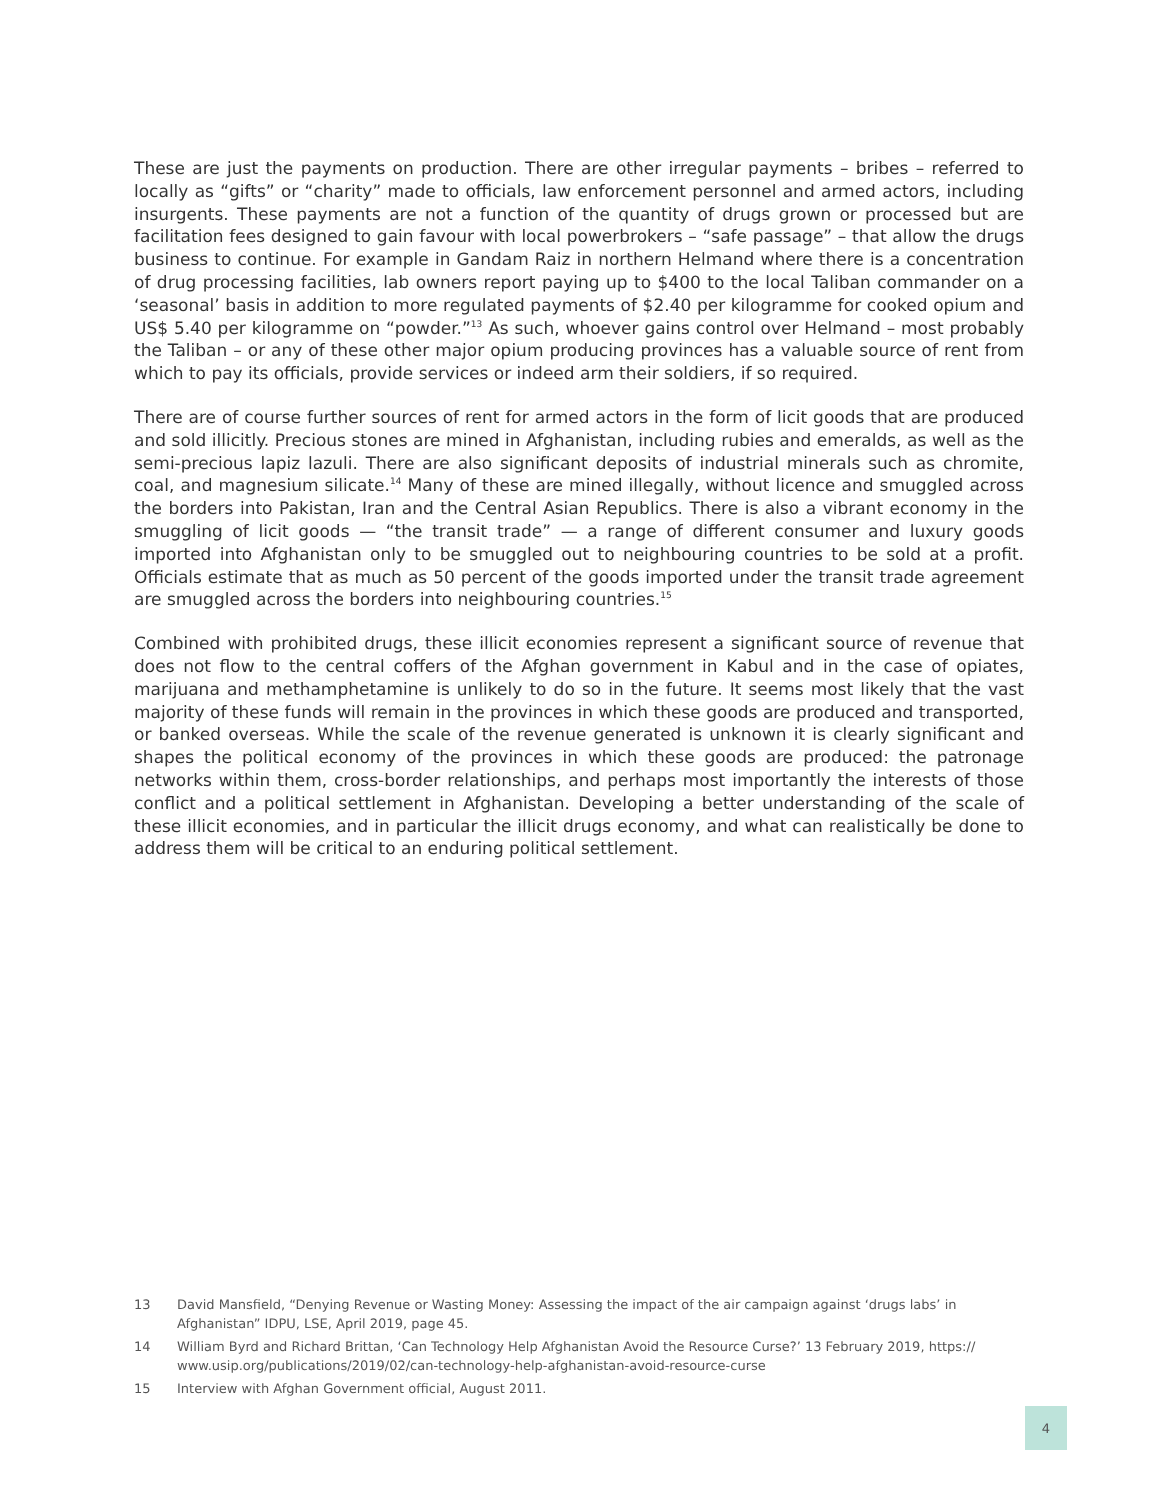These are just the payments on production. There are other irregular payments – bribes – referred to locally as “gifts” or “charity” made to officials, law enforcement personnel and armed actors, including insurgents. These payments are not a function of the quantity of drugs grown or processed but are facilitation fees designed to gain favour with local powerbrokers – “safe passage” – that allow the drugs business to continue. For example in Gandam Raiz in northern Helmand where there is a concentration of drug processing facilities, lab owners report paying up to $400 to the local Taliban commander on a ‘seasonal’ basis in addition to more regulated payments of $2.40 per kilogramme for cooked opium and US$ 5.40 per kilogramme on “powder.”<sup>13</sup> As such, whoever gains control over Helmand – most probably the Taliban – or any of these other major opium producing provinces has a valuable source of rent from which to pay its officials, provide services or indeed arm their soldiers, if so required.
There are of course further sources of rent for armed actors in the form of licit goods that are produced and sold illicitly. Precious stones are mined in Afghanistan, including rubies and emeralds, as well as the semi-precious lapiz lazuli. There are also significant deposits of industrial minerals such as chromite, coal, and magnesium silicate.<sup>14</sup> Many of these are mined illegally, without licence and smuggled across the borders into Pakistan, Iran and the Central Asian Republics. There is also a vibrant economy in the smuggling of licit goods — “the transit trade” — a range of different consumer and luxury goods imported into Afghanistan only to be smuggled out to neighbouring countries to be sold at a profit. Officials estimate that as much as 50 percent of the goods imported under the transit trade agreement are smuggled across the borders into neighbouring countries.<sup>15</sup>
Combined with prohibited drugs, these illicit economies represent a significant source of revenue that does not flow to the central coffers of the Afghan government in Kabul and in the case of opiates, marijuana and methamphetamine is unlikely to do so in the future. It seems most likely that the vast majority of these funds will remain in the provinces in which these goods are produced and transported, or banked overseas. While the scale of the revenue generated is unknown it is clearly significant and shapes the political economy of the provinces in which these goods are produced: the patronage networks within them, cross-border relationships, and perhaps most importantly the interests of those conflict and a political settlement in Afghanistan. Developing a better understanding of the scale of these illicit economies, and in particular the illicit drugs economy, and what can realistically be done to address them will be critical to an enduring political settlement.
13 David Mansfield, “Denying Revenue or Wasting Money: Assessing the impact of the air campaign against ‘drugs labs’ in Afghanistan” IDPU, LSE, April 2019, page 45.
14 William Byrd and Richard Brittan, ‘Can Technology Help Afghanistan Avoid the Resource Curse?’ 13 February 2019, https:// www.usip.org/publications/2019/02/can-technology-help-afghanistan-avoid-resource-curse
15 Interview with Afghan Government official, August 2011.
4